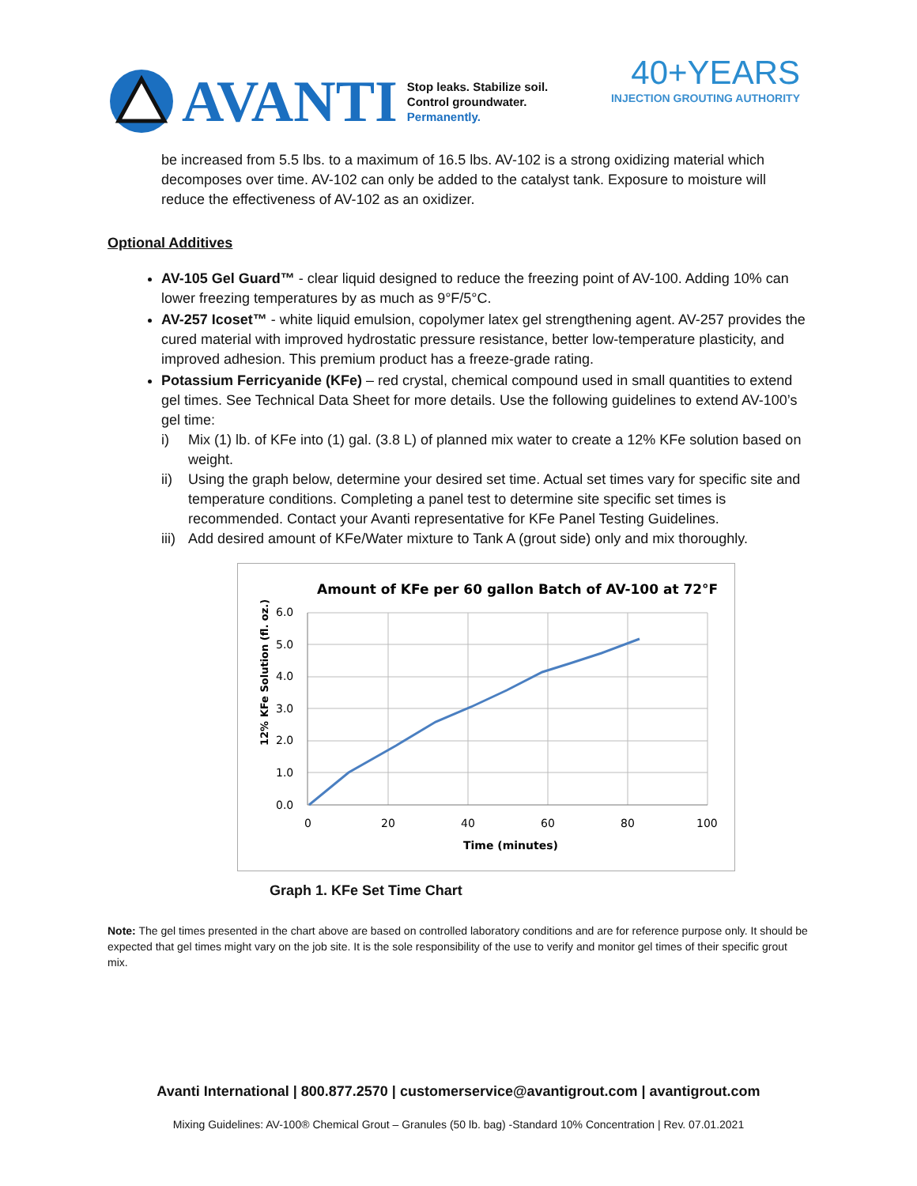AVANTI
Stop leaks. Stabilize soil.
Control groundwater.
Permanently.
40+YEARS
INJECTION GROUTING AUTHORITY
be increased from 5.5 lbs. to a maximum of 16.5 lbs. AV-102 is a strong oxidizing material which decomposes over time. AV-102 can only be added to the catalyst tank. Exposure to moisture will reduce the effectiveness of AV-102 as an oxidizer.
Optional Additives
AV-105 Gel Guard™ - clear liquid designed to reduce the freezing point of AV-100. Adding 10% can lower freezing temperatures by as much as 9°F/5°C.
AV-257 Icoset™ - white liquid emulsion, copolymer latex gel strengthening agent. AV-257 provides the cured material with improved hydrostatic pressure resistance, better low-temperature plasticity, and improved adhesion. This premium product has a freeze-grade rating.
Potassium Ferricyanide (KFe) – red crystal, chemical compound used in small quantities to extend gel times. See Technical Data Sheet for more details. Use the following guidelines to extend AV-100’s gel time:
i) Mix (1) lb. of KFe into (1) gal. (3.8 L) of planned mix water to create a 12% KFe solution based on weight.
ii) Using the graph below, determine your desired set time. Actual set times vary for specific site and temperature conditions. Completing a panel test to determine site specific set times is recommended. Contact your Avanti representative for KFe Panel Testing Guidelines.
iii) Add desired amount of KFe/Water mixture to Tank A (grout side) only and mix thoroughly.
Amount of KFe per 60 gallon Batch of AV-100 at 72°F
6.0
5.0
4.0
3.0
2.0
1.0
0.0
0
20
40
60
80
100
Time (minutes)
12% KFe Solution (fl. oz.)
Graph 1. KFe Set Time Chart
Note: The gel times presented in the chart above are based on controlled laboratory conditions and are for reference purpose only. It should be expected that gel times might vary on the job site. It is the sole responsibility of the use to verify and monitor gel times of their specific grout mix.
Avanti International | 800.877.2570 | customerservice@avantigrout.com | avantigrout.com
Mixing Guidelines: AV-100® Chemical Grout – Granules (50 lb. bag) -Standard 10% Concentration | Rev. 07.01.2021